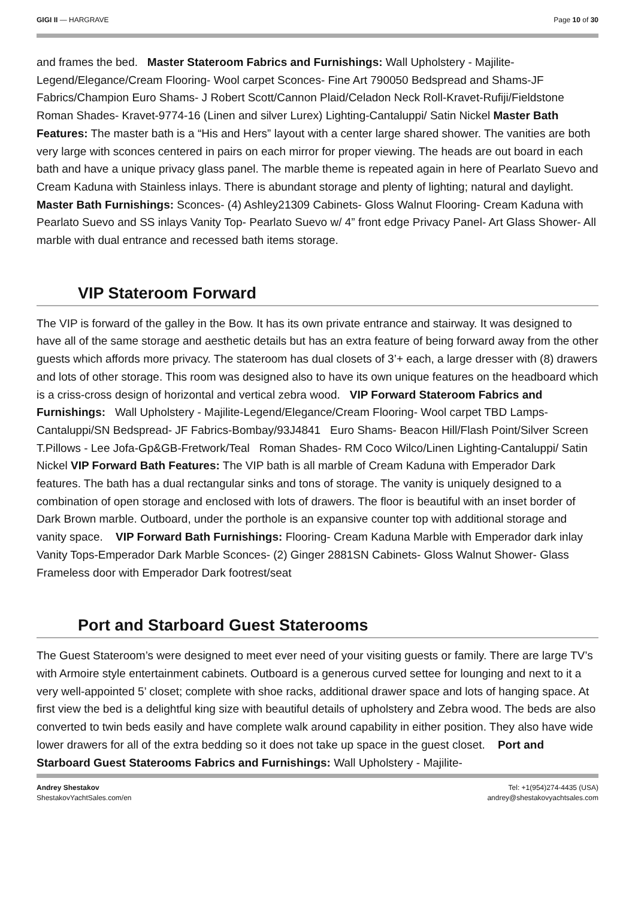GIGI II — HARGRAVE Page 10 of 30
and frames the bed. Master Stateroom Fabrics and Furnishings: Wall Upholstery - Majilite-Legend/Elegance/Cream Flooring- Wool carpet Sconces- Fine Art 790050 Bedspread and Shams-JF Fabrics/Champion Euro Shams- J Robert Scott/Cannon Plaid/Celadon Neck Roll-Kravet-Rufiji/Fieldstone Roman Shades- Kravet-9774-16 (Linen and silver Lurex) Lighting-Cantaluppi/ Satin Nickel Master Bath Features: The master bath is a “His and Hers” layout with a center large shared shower. The vanities are both very large with sconces centered in pairs on each mirror for proper viewing. The heads are out board in each bath and have a unique privacy glass panel. The marble theme is repeated again in here of Pearlato Suevo and Cream Kaduna with Stainless inlays. There is abundant storage and plenty of lighting; natural and daylight. Master Bath Furnishings: Sconces- (4) Ashley21309 Cabinets- Gloss Walnut Flooring- Cream Kaduna with Pearlato Suevo and SS inlays Vanity Top- Pearlato Suevo w/ 4” front edge Privacy Panel- Art Glass Shower- All marble with dual entrance and recessed bath items storage.
VIP Stateroom Forward
The VIP is forward of the galley in the Bow. It has its own private entrance and stairway. It was designed to have all of the same storage and aesthetic details but has an extra feature of being forward away from the other guests which affords more privacy. The stateroom has dual closets of 3’+ each, a large dresser with (8) drawers and lots of other storage. This room was designed also to have its own unique features on the headboard which is a criss-cross design of horizontal and vertical zebra wood. VIP Forward Stateroom Fabrics and Furnishings: Wall Upholstery - Majilite-Legend/Elegance/Cream Flooring- Wool carpet TBD Lamps- Cantaluppi/SN Bedspread- JF Fabrics-Bombay/93J4841 Euro Shams- Beacon Hill/Flash Point/Silver Screen T.Pillows - Lee Jofa-Gp&GB-Fretwork/Teal Roman Shades- RM Coco Wilco/Linen Lighting-Cantaluppi/ Satin Nickel VIP Forward Bath Features: The VIP bath is all marble of Cream Kaduna with Emperador Dark features. The bath has a dual rectangular sinks and tons of storage. The vanity is uniquely designed to a combination of open storage and enclosed with lots of drawers. The floor is beautiful with an inset border of Dark Brown marble. Outboard, under the porthole is an expansive counter top with additional storage and vanity space. VIP Forward Bath Furnishings: Flooring- Cream Kaduna Marble with Emperador dark inlay Vanity Tops-Emperador Dark Marble Sconces- (2) Ginger 2881SN Cabinets- Gloss Walnut Shower- Glass Frameless door with Emperador Dark footrest/seat
Port and Starboard Guest Staterooms
The Guest Stateroom’s were designed to meet ever need of your visiting guests or family. There are large TV’s with Armoire style entertainment cabinets. Outboard is a generous curved settee for lounging and next to it a very well-appointed 5’ closet; complete with shoe racks, additional drawer space and lots of hanging space. At first view the bed is a delightful king size with beautiful details of upholstery and Zebra wood. The beds are also converted to twin beds easily and have complete walk around capability in either position. They also have wide lower drawers for all of the extra bedding so it does not take up space in the guest closet. Port and Starboard Guest Staterooms Fabrics and Furnishings: Wall Upholstery - Majilite-
Andrey Shestakov
ShestakovYachtSales.com/en
Tel: +1(954)274-4435 (USA)
andrey@shestakovyachtsales.com